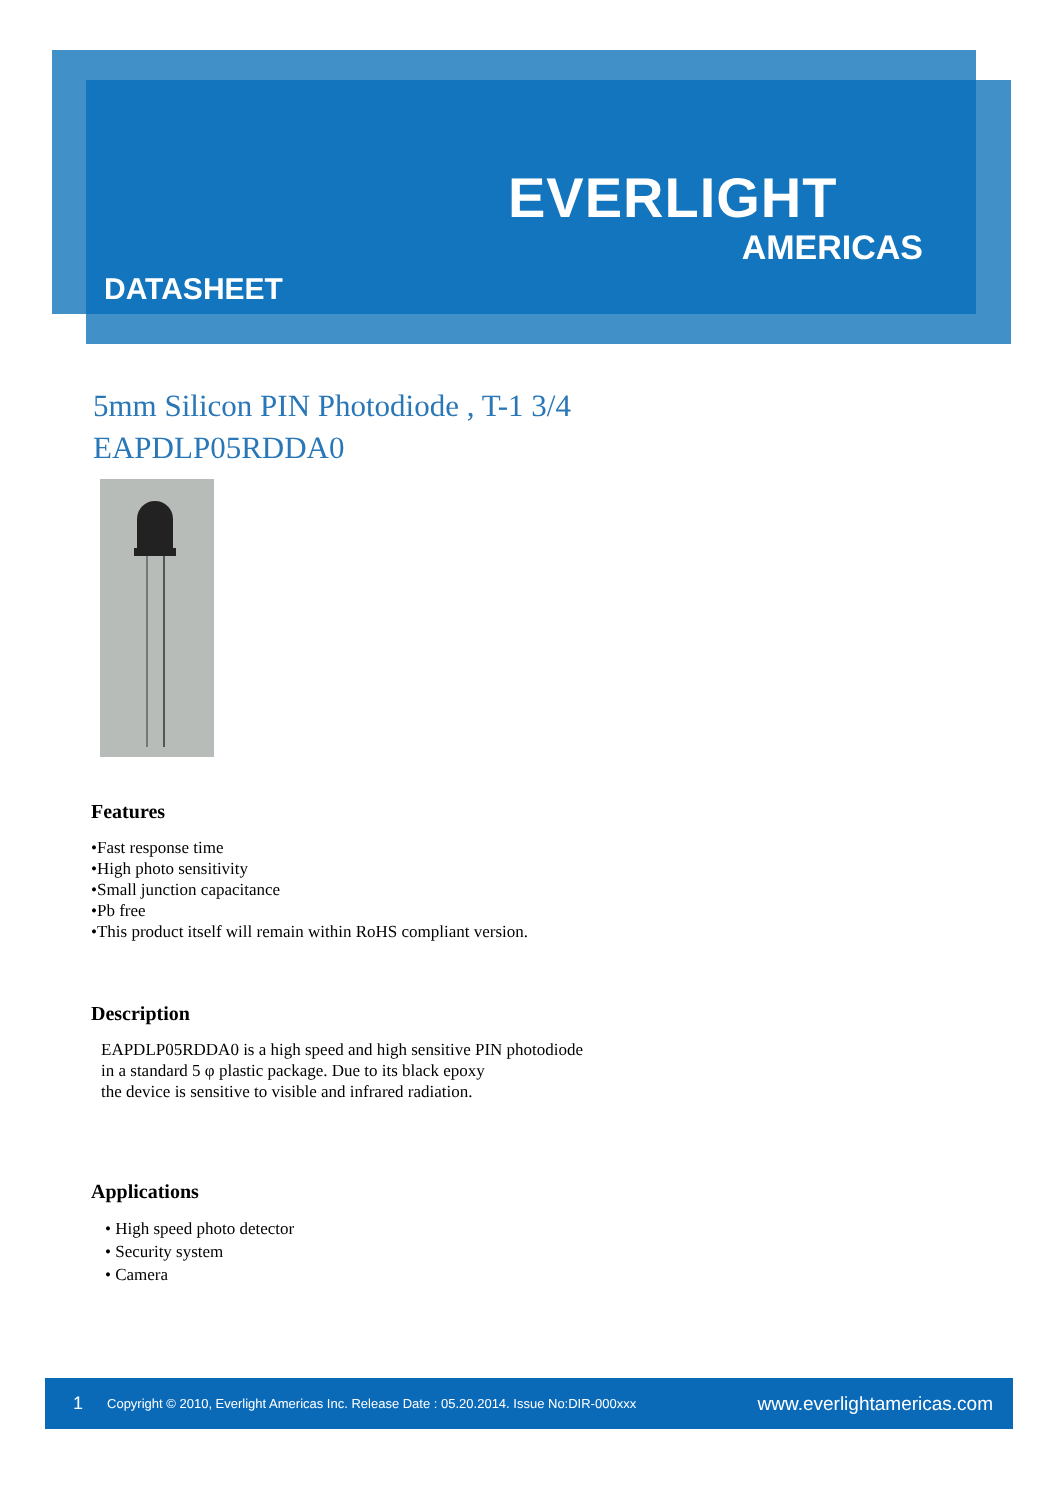EVERLIGHT
AMERICAS
DATASHEET
5mm Silicon PIN Photodiode , T-1 3/4
EAPDLP05RDDA0
Features
•Fast response time
•High photo sensitivity
•Small junction capacitance
•Pb free
•This product itself will remain within RoHS compliant version.
Description
EAPDLP05RDDA0 is a high speed and high sensitive PIN photodiode
in a standard 5 φ plastic package. Due to its black epoxy
the device is sensitive to visible and infrared radiation.
Applications
• High speed photo detector
• Security system
• Camera
1 Copyright © 2010, Everlight Americas Inc. Release Date : 05.20.2014. Issue No:DIR-000xxx www.everlightamericas.com